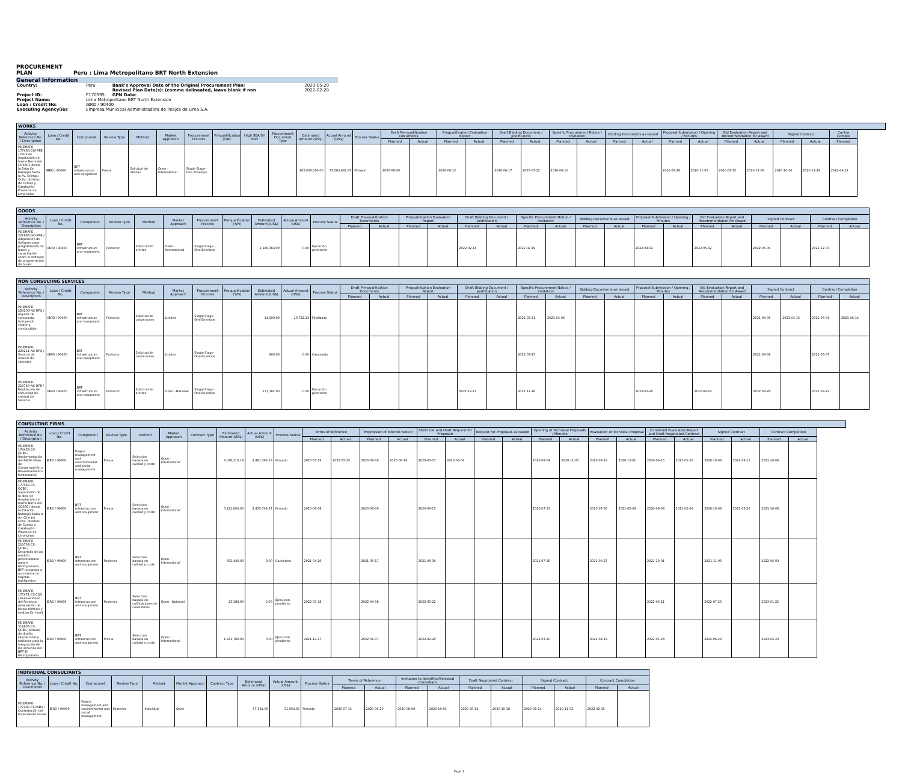PROCUREMENT
PLAN Peru : Lima Metropolitano BRT North Extension
General Information
| Country: | Peru | Bank’s Approval Date of the Original Procurement Plan: | 2020-05-20 |
| | | Revised Plan Date(s): (comma delineated, leave blank if non | 2022-02-28 |
| Project ID: | P170595 | GPN Date: | |
| Project Name: | Lima Metropolitano BRT North Extension | | |
| Loan / Credit No: | IBRD / 90400 | | |
| Executing Agency(ies | Empresa Municipal Administradora de Peajes de Lima S.A. | | |
| WORKS | | | | | | | | | | | | | | | | | | | | | | | | | | | | | |
| --- | --- | --- | --- | --- | --- | --- | --- | --- | --- | --- | --- | --- | --- | --- | --- | --- | --- | --- | --- | --- | --- | --- | --- | --- | --- | --- | --- | --- | --- |
| Activity Reference No. / Description | Loan / Credit No. | Component | Review Type | Method | Market Approach | Procurement Process | Prequalification (Y/N) | High SEA/SH Risk | Procurement Document Type | Estimated Amount (US$) | Actual Amount (US$) | Process Status | Draft Pre-qualification Documents | | Prequalification Evaluation Report | | Draft Bidding Document / Justification | | Specific Procurement Notice / Invitation | | Bidding Documents as Issued | | Proposal Submission / Opening / Minutes | | Bid Evaluation Report and Recommendation for Award | | Signed Contract | | Contra Comple |
| | | | | | | | | | | | | | Planned | Actual | Planned | Actual | Planned | Actual | Planned | Actual | Planned | Actual | Planned | Actual | Planned | Actual | Planned | Actual | Planned |
| PE-EMAPE-177465-CW-RFB / Obra de Ampliación del tramo Norte del COSAC I desde la Estación Naranjal hasta la Av. Chimpu Ocllo, distritos de Comas y Carabayllo-Provincia de Lima-Lima | IBRD / 90400 | BRT infrastructure and equipment | Previa | Solicitud de ofertas | Open - International | Single Stage - One Envelope | | | | 102,000,000.00 | 77,563,841.93 | Firmado | 2020-06-09 | | 2020-06-12 | | 2020-06-17 | 2020-07-22 | 2020-06-10 | | | | 2020-08-26 | 2020-11-05 | 2020-09-25 | 2020-12-08 | 2020-10-30 | 2020-12-28 | 2022-04-23 |
| GOODS | | | | | | | | | | | | | | | | | | | | | | | | | | | | |
| --- | --- | --- | --- | --- | --- | --- | --- | --- | --- | --- | --- | --- | --- | --- | --- | --- | --- | --- | --- | --- | --- | --- | --- | --- | --- | --- | --- | --- |
| Activity Reference No. / Description | Loan / Credit No. | Component | Review Type | Method | Market Approach | Procurement Process | Prequalification (Y/N) | Estimated Amount (US$) | Actual Amount (US$) | Process Status | Draft Pre-qualification Documents | | Prequalification Evaluation Report | | Draft Bidding Document / Justification | | Specific Procurement Notice / Invitation | | Bidding Documents as Issued | | Proposal Submission / Opening / Minutes | | Bid Evaluation Report and Recommendation for Award | | Signed Contract | | Contract Completion | |
| | | | | | | | | | | | Planned | Actual | Planned | Actual | Planned | Actual | Planned | Actual | Planned | Actual | Planned | Actual | Planned | Actual | Planned | Actual | Planned | Actual |
| PE-EMAPE-221683-GO-RFB / Adquisición de Software para programación de buses y capacitación sobre el software de programación de buses | IBRD / 90400 | BRT infrastructure and equipment | Posterior | Solicitud de ofertas | Open - International | Single Stage - One Envelope | | 1,186,364.00 | 0.00 | Ejecución pendiente | | | | | 2022-02-14 | | 2022-02-19 | | | | 2022-04-02 | | 2022-05-02 | | 2022-06-06 | | 2022-12-03 | |
| NON CONSULTING SERVICES | | | | | | | | | | | | | | | | | | | | | | | | | | | | |
| --- | --- | --- | --- | --- | --- | --- | --- | --- | --- | --- | --- | --- | --- | --- | --- | --- | --- | --- | --- | --- | --- | --- | --- | --- | --- | --- | --- | --- |
| Activity Reference No. / Description | Loan / Credit No. | Component | Review Type | Method | Market Approach | Procurement Process | Prequalification (Y/N) | Estimated Amount (US$) | Actual Amount (US$) | Process Status | Draft Pre-qualification Documents | | Prequalification Evaluation Report | | Draft Bidding Document / Justification | | Specific Procurement Notice / Invitation | | Bidding Documents as Issued | | Proposal Submission / Opening / Minutes | | Bid Evaluation Report and Recommendation for Award | | Signed Contract | | Contract Completion | |
| | | | | | | | | | | | Planned | Actual | Planned | Actual | Planned | Actual | Planned | Actual | Planned | Actual | Planned | Actual | Planned | Actual | Planned | Actual | Planned | Actual |
| PE-EMAPE-224209-NC-RFQ / Alquiler de camioneta incluyendo chofer y combustible | IBRD / 90400 | BRT infrastructure and equipment | Posterior | Solicitud de cotizaciones | Limited | Single Stage - One Envelope | | 14,000.00 | 13,722.13 | Finalizado | | | | | | | 2021-03-21 | 2021-04-06 | | | | | | | 2021-04-05 | 2021-04-15 | 2021-06-04 | 2021-06-14 |
| PE-EMAPE-224211-NC-RFQ / Servicio de análisis de calicatas | IBRD / 90400 | BRT infrastructure and equipment | Posterior | Solicitud de cotizaciones | Limited | Single Stage - One Envelope | | 800.00 | 0.00 | Cancelado | | | | | | | 2021-03-25 | | | | | | | | 2021-04-08 | | 2021-06-07 | |
| PE-EMAPE-219740-NC-RFB / Realización de encuestas de calidad del Servicio | IBRD / 90400 | BRT infrastructure and equipment | Posterior | Solicitud de ofertas | Open - National | Single Stage - One Envelope | | 117,762.00 | 0.00 | Ejecución pendiente | | | | | 2021-12-11 | | 2021-12-16 | | | | 2022-01-20 | | 2022-02-19 | | 2022-03-26 | | 2022-09-22 | |
| CONSULTING FIRMS | | | | | | | | | | | | | | | | | | | | | | | | | | | |
| --- | --- | --- | --- | --- | --- | --- | --- | --- | --- | --- | --- | --- | --- | --- | --- | --- | --- | --- | --- | --- | --- | --- | --- | --- | --- | --- | --- |
| Activity Reference No. / Description | Loan / Credit No. | Component | Review Type | Method | Market Approach | Contract Type | Estimated Amount (US$) | Actual Amount (US$) | Process Status | Terms of Reference | | Expression of Interest Notice | | Short List and Draft Request for Proposals | | Request for Proposals as Issued | | Opening of Technical Proposals / Minutes | | Evaluation of Technical Proposal | | Combined Evaluation Report and Draft Negotiated Contract | | Signed Contract | | Contract Completion | |
| | | | | | | | | | | Planned | Actual | Planned | Actual | Planned | Actual | Planned | Actual | Planned | Actual | Planned | Actual | Planned | Actual | Planned | Actual | Planned | Actual |
| PE-EMAPE-174458-CS-QCBS / Implementación del PACRI (Plan de Compensación y Reasentamiento Involuntario) | IBRD / 90400 | Project management and environmental and social management | Previa | Selección basada en calidad y costo | Open - International | | 3,036,215.18 | 2,481,399.13 | Firmado | 2020-05-19 | 2020-05-25 | 2020-06-09 | 2020-06-29 | 2020-07-07 | 2020-09-04 | | | 2020-08-04 | 2020-11-05 | 2020-08-18 | 2020-12-01 | 2020-09-15 | 2021-05-20 | 2020-10-06 | 2021-06-11 | 2021-10-06 | |
| PE-EMAPE-177468-CS-QCBS / Supervisión de la obra de Ampliación del tramo Norte del COSAC I desde la Estación Naranjal hasta la Av. Chimpu Ocllo, distritos de Comas y Carabayllo-Provincia de Lima-Lima | IBRD / 90400 | BRT infrastructure and equipment | Previa | Selección basada en calidad y costo | Open - International | | 5,121,800.00 | 2,435,749.57 | Firmado | 2020-06-08 | | 2020-06-09 | | 2020-06-15 | | | | 2020-07-15 | | 2020-07-30 | 2021-02-09 | 2020-09-03 | 2021-05-06 | 2020-10-08 | 2021-05-26 | 2021-10-08 | |
| PE-EMAPE-219738-CS-QCBS / Desarrollo de un módulo personalizado para el Metropolitano BRT integrado a un sistema de tarjetas inteligentes | IBRD / 90400 | BRT infrastructure and equipment | Posterior | Selección basada en calidad y costo | Open - International | | 652,440.00 | 0.00 | Cancelado | 2021-04-26 | | 2021-05-17 | | 2021-06-30 | | | | 2021-07-28 | | 2021-08-27 | | 2021-10-01 | | 2021-11-05 | | 2022-06-03 | |
| PE-EMAPE-177471-CS-CQS / Evaluaciones del Proyecto (evaluación de Medio término y evaluación final) | IBRD / 90400 | BRT infrastructure and equipment | Posterior | Selección basada en calificaciones de consultores | Open - National | | 23,188.00 | 0.00 | Ejecución pendiente | 2022-03-18 | | 2022-04-08 | | 2022-05-22 | | | | | | | | 2022-06-21 | | 2022-07-26 | | 2023-01-22 | |
| PE-EMAPE-219805-CS-QCBS / Estudio de diseño Operacional y tarifarios para la integración de los servicios del BRT El Metropolitano | IBRD / 90400 | BRT infrastructure and equipment | Previa | Selección basada en calidad y costo | Open - International | | 1,341,780.00 | 0.00 | Ejecución pendiente | 2021-12-17 | | 2022-01-07 | | 2022-02-20 | | | | 2022-03-20 | | 2022-04-19 | | 2022-05-24 | | 2022-06-28 | | 2023-02-23 | |
| INDIVIDUAL CONSULTANTS | | | | | | | | | | | | | | | | | | | |
| --- | --- | --- | --- | --- | --- | --- | --- | --- | --- | --- | --- | --- | --- | --- | --- | --- | --- | --- | --- |
| Activity Reference No. / Description | Loan / Credit No. | Component | Review Type | Method | Market Approach | Contract Type | Estimated Amount (US$) | Actual Amount (US$) | Process Status | Terms of Reference | | Invitation to Identified/Selected Consultant | | Draft Negotiated Contract | | Signed Contract | | Contract Completion | |
| | | | | | | | | | | Planned | Actual | Planned | Actual | Planned | Actual | Planned | Actual | Planned | Actual |
| PE-EMAPE-177490-CS-INDV / Contratación del Especialista Social | IBRD / 90400 | Project management and environmental and social management | Posterior | Individual | Open | | 57,391.00 | 51,954.87 | Firmado | 2020-07-14 | 2020-08-20 | 2020-08-09 | 2020-10-03 | 2020-08-14 | 2020-10-18 | 2020-08-24 | 2020-11-02 | 2022-02-15 | |
Page 1